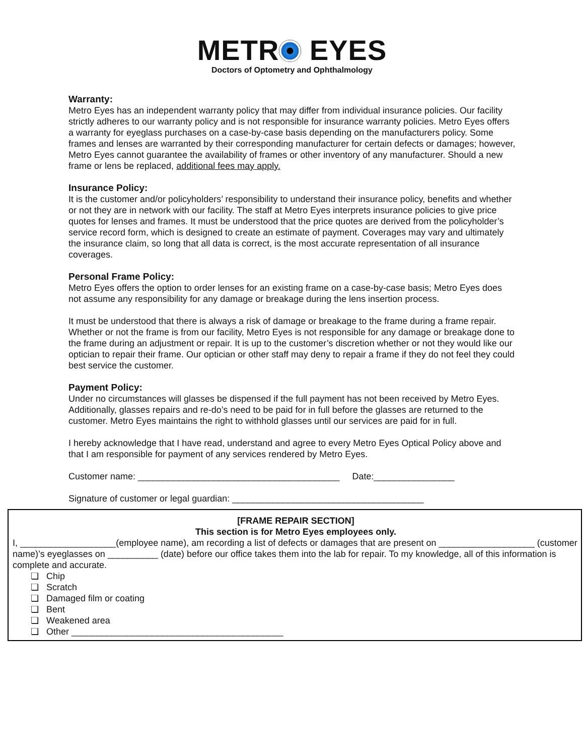METR EYES
Doctors of Optometry and Ophthalmology
Warranty:
Metro Eyes has an independent warranty policy that may differ from individual insurance policies. Our facility strictly adheres to our warranty policy and is not responsible for insurance warranty policies. Metro Eyes offers a warranty for eyeglass purchases on a case-by-case basis depending on the manufacturers policy. Some frames and lenses are warranted by their corresponding manufacturer for certain defects or damages; however, Metro Eyes cannot guarantee the availability of frames or other inventory of any manufacturer. Should a new frame or lens be replaced, additional fees may apply.
Insurance Policy:
It is the customer and/or policyholders’ responsibility to understand their insurance policy, benefits and whether or not they are in network with our facility. The staff at Metro Eyes interprets insurance policies to give price quotes for lenses and frames. It must be understood that the price quotes are derived from the policyholder’s service record form, which is designed to create an estimate of payment. Coverages may vary and ultimately the insurance claim, so long that all data is correct, is the most accurate representation of all insurance coverages.
Personal Frame Policy:
Metro Eyes offers the option to order lenses for an existing frame on a case-by-case basis; Metro Eyes does not assume any responsibility for any damage or breakage during the lens insertion process.
It must be understood that there is always a risk of damage or breakage to the frame during a frame repair. Whether or not the frame is from our facility, Metro Eyes is not responsible for any damage or breakage done to the frame during an adjustment or repair. It is up to the customer’s discretion whether or not they would like our optician to repair their frame. Our optician or other staff may deny to repair a frame if they do not feel they could best service the customer.
Payment Policy:
Under no circumstances will glasses be dispensed if the full payment has not been received by Metro Eyes. Additionally, glasses repairs and re-do’s need to be paid for in full before the glasses are returned to the customer. Metro Eyes maintains the right to withhold glasses until our services are paid for in full.
I hereby acknowledge that I have read, understand and agree to every Metro Eyes Optical Policy above and that I am responsible for payment of any services rendered by Metro Eyes.
Customer name: ________________________________________ Date:________________
Signature of customer or legal guardian: ______________________________________
[FRAME REPAIR SECTION]
This section is for Metro Eyes employees only.
I, ___________________(employee name), am recording a list of defects or damages that are present on ___________________ (customer name)’s eyeglasses on __________ (date) before our office takes them into the lab for repair. To my knowledge, all of this information is complete and accurate.
❏ Chip
❏ Scratch
❏ Damaged film or coating
❏ Bent
❏ Weakened area
❏ Other __________________________________________